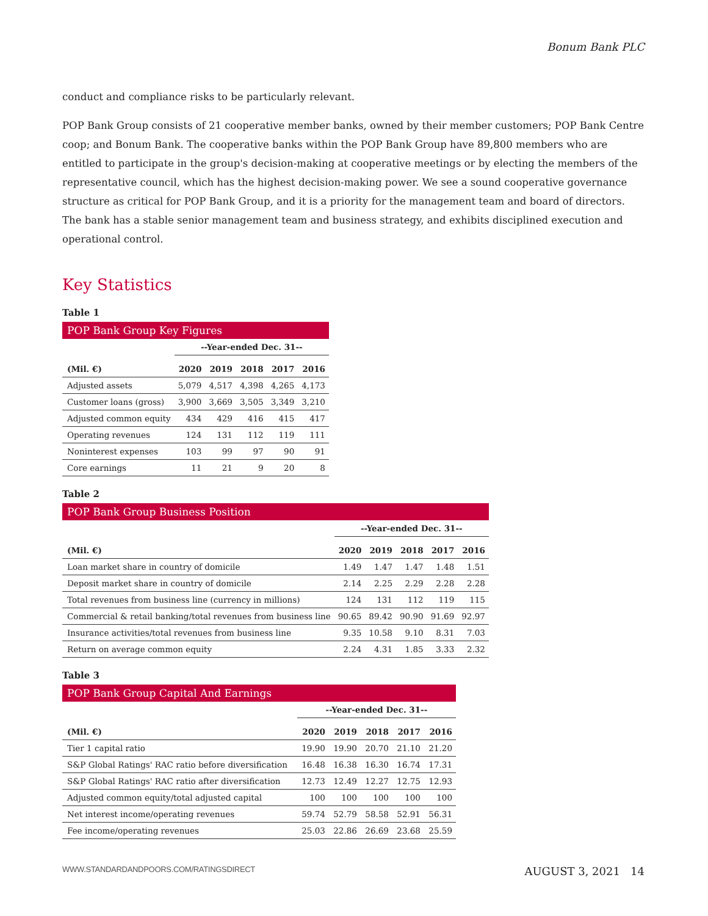Bonum Bank PLC
conduct and compliance risks to be particularly relevant.
POP Bank Group consists of 21 cooperative member banks, owned by their member customers; POP Bank Centre coop; and Bonum Bank. The cooperative banks within the POP Bank Group have 89,800 members who are entitled to participate in the group's decision-making at cooperative meetings or by electing the members of the representative council, which has the highest decision-making power. We see a sound cooperative governance structure as critical for POP Bank Group, and it is a priority for the management team and board of directors. The bank has a stable senior management team and business strategy, and exhibits disciplined execution and operational control.
Key Statistics
Table 1
| POP Bank Group Key Figures | | | | | |
| | --Year-ended Dec. 31-- | | | | |
| (Mil. €) | 2020 | 2019 | 2018 | 2017 | 2016 |
| Adjusted assets | 5,079 | 4,517 | 4,398 | 4,265 | 4,173 |
| Customer loans (gross) | 3,900 | 3,669 | 3,505 | 3,349 | 3,210 |
| Adjusted common equity | 434 | 429 | 416 | 415 | 417 |
| Operating revenues | 124 | 131 | 112 | 119 | 111 |
| Noninterest expenses | 103 | 99 | 97 | 90 | 91 |
| Core earnings | 11 | 21 | 9 | 20 | 8 |
Table 2
| POP Bank Group Business Position | | | | | |
| | --Year-ended Dec. 31-- | | | | |
| (Mil. €) | 2020 | 2019 | 2018 | 2017 | 2016 |
| Loan market share in country of domicile | 1.49 | 1.47 | 1.47 | 1.48 | 1.51 |
| Deposit market share in country of domicile | 2.14 | 2.25 | 2.29 | 2.28 | 2.28 |
| Total revenues from business line (currency in millions) | 124 | 131 | 112 | 119 | 115 |
| Commercial & retail banking/total revenues from business line | 90.65 | 89.42 | 90.90 | 91.69 | 92.97 |
| Insurance activities/total revenues from business line | 9.35 | 10.58 | 9.10 | 8.31 | 7.03 |
| Return on average common equity | 2.24 | 4.31 | 1.85 | 3.33 | 2.32 |
Table 3
| POP Bank Group Capital And Earnings | | | | | |
| | --Year-ended Dec. 31-- | | | | |
| (Mil. €) | 2020 | 2019 | 2018 | 2017 | 2016 |
| Tier 1 capital ratio | 19.90 | 19.90 | 20.70 | 21.10 | 21.20 |
| S&P Global Ratings' RAC ratio before diversification | 16.48 | 16.38 | 16.30 | 16.74 | 17.31 |
| S&P Global Ratings' RAC ratio after diversification | 12.73 | 12.49 | 12.27 | 12.75 | 12.93 |
| Adjusted common equity/total adjusted capital | 100 | 100 | 100 | 100 | 100 |
| Net interest income/operating revenues | 59.74 | 52.79 | 58.58 | 52.91 | 56.31 |
| Fee income/operating revenues | 25.03 | 22.86 | 26.69 | 23.68 | 25.59 |
WWW.STANDARDANDPOORS.COM/RATINGSDIRECT AUGUST 3, 2021 14